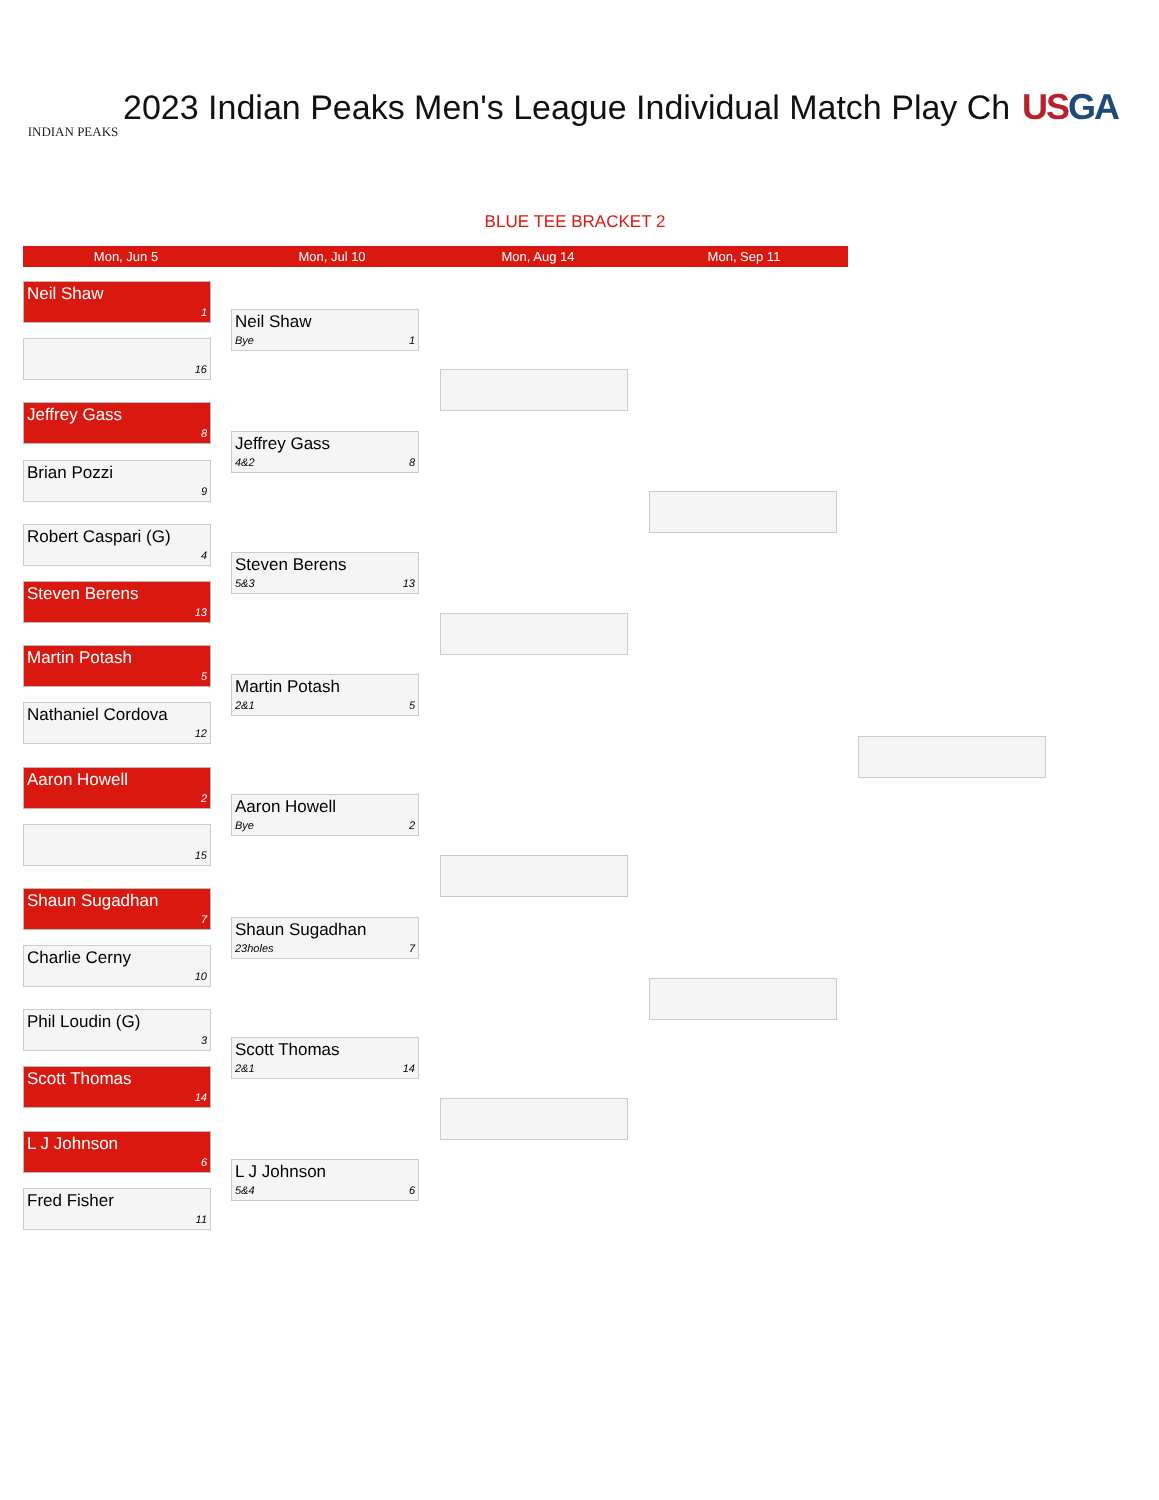INDIAN PEAKS
2023 Indian Peaks Men's League Individual Match Play Ch US GA
BLUE TEE BRACKET 2
Mon, Jun 5 Mon, Jul 10 Mon, Aug 14 Mon, Sep 11
Neil Shaw
1
16
Jeffrey Gass
8
Brian Pozzi
9
Robert Caspari (G)
4
Steven Berens
13
Martin Potash
5
Nathaniel Cordova
12
Aaron Howell
2
15
Shaun Sugadhan
7
Charlie Cerny
10
Phil Loudin (G)
3
Scott Thomas
14
L J Johnson
6
Fred Fisher
11
Neil Shaw
Bye 1
Jeffrey Gass
4&2 8
Steven Berens
5&3 13
Martin Potash
2&1 5
Aaron Howell
Bye 2
Shaun Sugadhan
23holes 7
Scott Thomas
2&1 14
L J Johnson
5&4 6